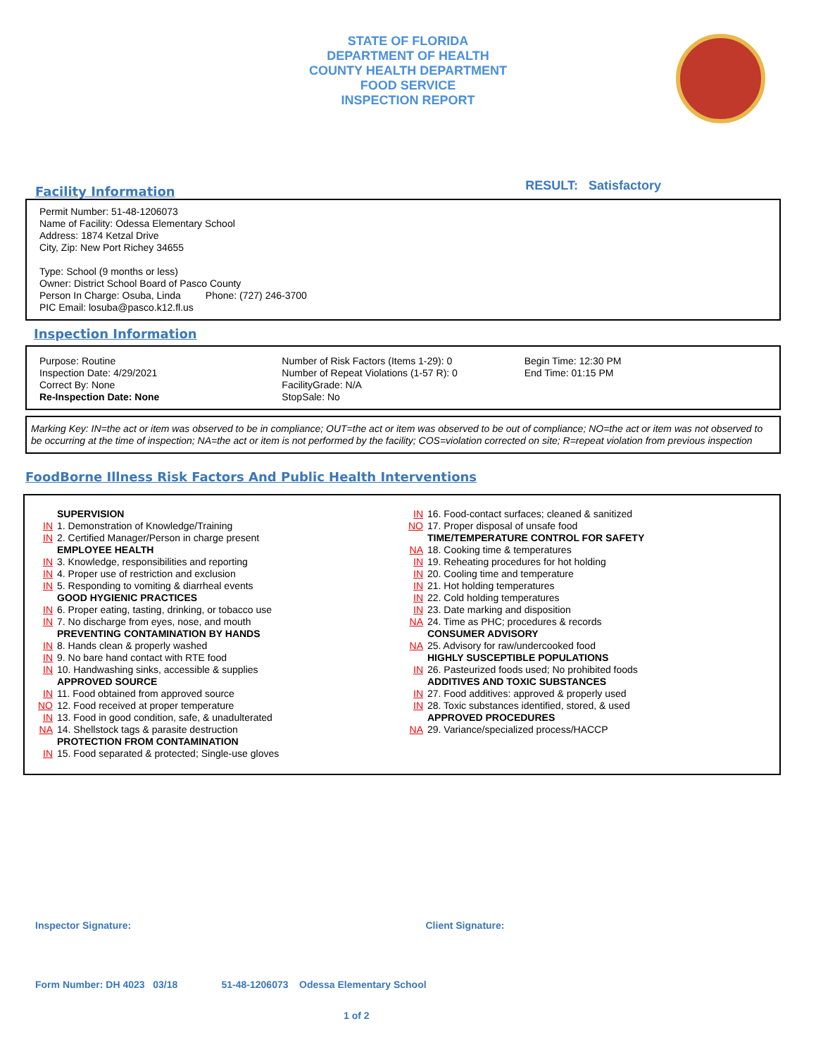STATE OF FLORIDA
DEPARTMENT OF HEALTH
COUNTY HEALTH DEPARTMENT
FOOD SERVICE
INSPECTION REPORT
Facility Information
RESULT: Satisfactory
Permit Number: 51-48-1206073
Name of Facility: Odessa Elementary School
Address: 1874 Ketzal Drive
City, Zip: New Port Richey 34655
Type: School (9 months or less)
Owner: District School Board of Pasco County
Person In Charge: Osuba, Linda Phone: (727) 246-3700
PIC Email: losuba@pasco.k12.fl.us
Inspection Information
Purpose: Routine
Inspection Date: 4/29/2021
Correct By: None
Re-Inspection Date: None
Number of Risk Factors (Items 1-29): 0
Number of Repeat Violations (1-57 R): 0
FacilityGrade: N/A
StopSale: No
Begin Time: 12:30 PM
End Time: 01:15 PM
Marking Key: IN=the act or item was observed to be in compliance; OUT=the act or item was observed to be out of compliance; NO=the act or item was not observed to be occurring at the time of inspection; NA=the act or item is not performed by the facility; COS=violation corrected on site; R=repeat violation from previous inspection
FoodBorne Illness Risk Factors And Public Health Interventions
SUPERVISION
IN 1. Demonstration of Knowledge/Training
IN 2. Certified Manager/Person in charge present
EMPLOYEE HEALTH
IN 3. Knowledge, responsibilities and reporting
IN 4. Proper use of restriction and exclusion
IN 5. Responding to vomiting & diarrheal events
GOOD HYGIENIC PRACTICES
IN 6. Proper eating, tasting, drinking, or tobacco use
IN 7. No discharge from eyes, nose, and mouth
PREVENTING CONTAMINATION BY HANDS
IN 8. Hands clean & properly washed
IN 9. No bare hand contact with RTE food
IN 10. Handwashing sinks, accessible & supplies
APPROVED SOURCE
IN 11. Food obtained from approved source
NO 12. Food received at proper temperature
IN 13. Food in good condition, safe, & unadulterated
NA 14. Shellstock tags & parasite destruction
PROTECTION FROM CONTAMINATION
IN 15. Food separated & protected; Single-use gloves
IN 16. Food-contact surfaces; cleaned & sanitized
NO 17. Proper disposal of unsafe food
TIME/TEMPERATURE CONTROL FOR SAFETY
NA 18. Cooking time & temperatures
IN 19. Reheating procedures for hot holding
IN 20. Cooling time and temperature
IN 21. Hot holding temperatures
IN 22. Cold holding temperatures
IN 23. Date marking and disposition
NA 24. Time as PHC; procedures & records
CONSUMER ADVISORY
NA 25. Advisory for raw/undercooked food
HIGHLY SUSCEPTIBLE POPULATIONS
IN 26. Pasteurized foods used; No prohibited foods
ADDITIVES AND TOXIC SUBSTANCES
IN 27. Food additives: approved & properly used
IN 28. Toxic substances identified, stored, & used
APPROVED PROCEDURES
NA 29. Variance/specialized process/HACCP
Inspector Signature: Client Signature:
Form Number: DH 4023 03/18 51-48-1206073 Odessa Elementary School
1 of 2